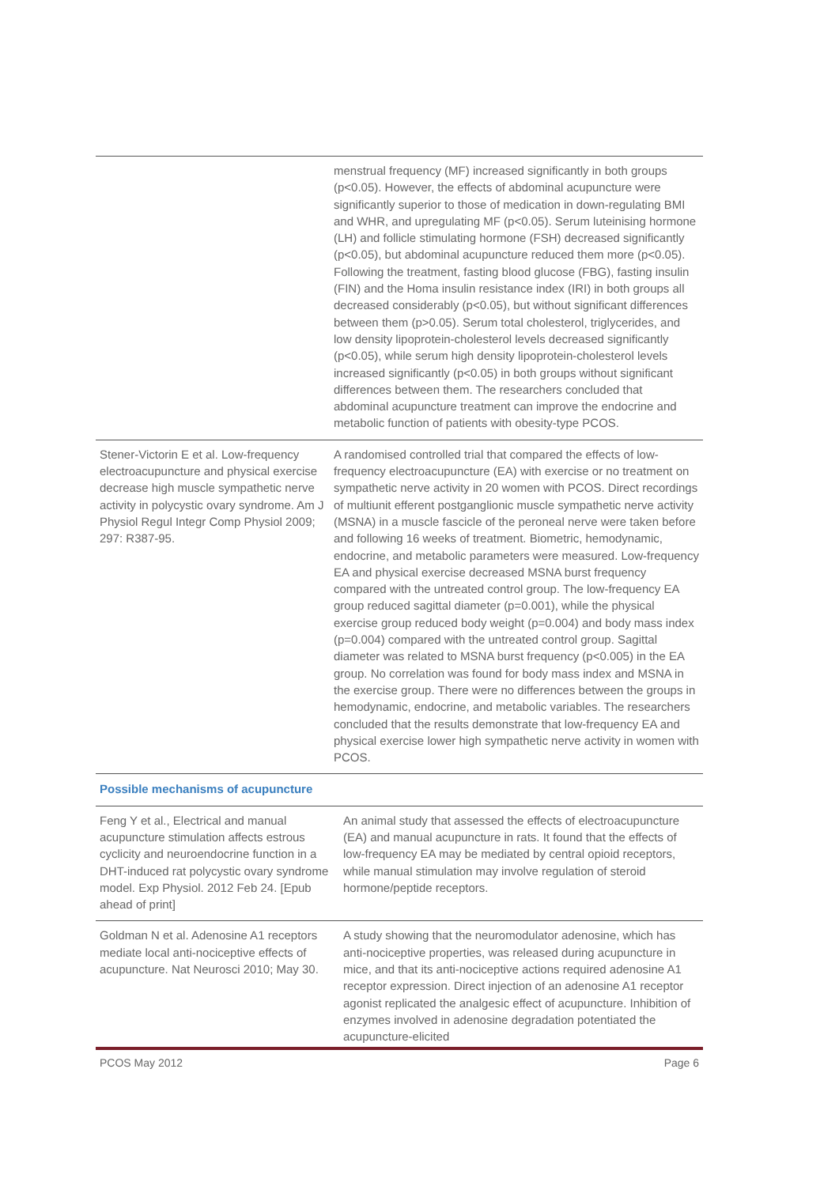| | menstrual frequency (MF) increased significantly in both groups (p<0.05). However, the effects of abdominal acupuncture were significantly superior to those of medication in down-regulating BMI and WHR, and upregulating MF (p<0.05). Serum luteinising hormone (LH) and follicle stimulating hormone (FSH) decreased significantly (p<0.05), but abdominal acupuncture reduced them more (p<0.05). Following the treatment, fasting blood glucose (FBG), fasting insulin (FIN) and the Homa insulin resistance index (IRI) in both groups all decreased considerably (p<0.05), but without significant differences between them (p>0.05). Serum total cholesterol, triglycerides, and low density lipoprotein-cholesterol levels decreased significantly (p<0.05), while serum high density lipoprotein-cholesterol levels increased significantly (p<0.05) in both groups without significant differences between them. The researchers concluded that abdominal acupuncture treatment can improve the endocrine and metabolic function of patients with obesity-type PCOS. |
| Stener-Victorin E et al. Low-frequency electroacupuncture and physical exercise decrease high muscle sympathetic nerve activity in polycystic ovary syndrome. Am J Physiol Regul Integr Comp Physiol 2009; 297: R387-95. | A randomised controlled trial that compared the effects of low-frequency electroacupuncture (EA) with exercise or no treatment on sympathetic nerve activity in 20 women with PCOS. Direct recordings of multiunit efferent postganglionic muscle sympathetic nerve activity (MSNA) in a muscle fascicle of the peroneal nerve were taken before and following 16 weeks of treatment. Biometric, hemodynamic, endocrine, and metabolic parameters were measured. Low-frequency EA and physical exercise decreased MSNA burst frequency compared with the untreated control group. The low-frequency EA group reduced sagittal diameter (p=0.001), while the physical exercise group reduced body weight (p=0.004) and body mass index (p=0.004) compared with the untreated control group. Sagittal diameter was related to MSNA burst frequency (p<0.005) in the EA group. No correlation was found for body mass index and MSNA in the exercise group. There were no differences between the groups in hemodynamic, endocrine, and metabolic variables. The researchers concluded that the results demonstrate that low-frequency EA and physical exercise lower high sympathetic nerve activity in women with PCOS. |
| Possible mechanisms of acupuncture | |
| Feng Y et al., Electrical and manual acupuncture stimulation affects estrous cyclicity and neuroendocrine function in a DHT-induced rat polycystic ovary syndrome model. Exp Physiol. 2012 Feb 24. [Epub ahead of print] | An animal study that assessed the effects of electroacupuncture (EA) and manual acupuncture in rats. It found that the effects of low-frequency EA may be mediated by central opioid receptors, while manual stimulation may involve regulation of steroid hormone/peptide receptors. |
| Goldman N et al. Adenosine A1 receptors mediate local anti-nociceptive effects of acupuncture. Nat Neurosci 2010; May 30. | A study showing that the neuromodulator adenosine, which has anti-nociceptive properties, was released during acupuncture in mice, and that its anti-nociceptive actions required adenosine A1 receptor expression. Direct injection of an adenosine A1 receptor agonist replicated the analgesic effect of acupuncture. Inhibition of enzymes involved in adenosine degradation potentiated the acupuncture-elicited |
PCOS May 2012 Page 6